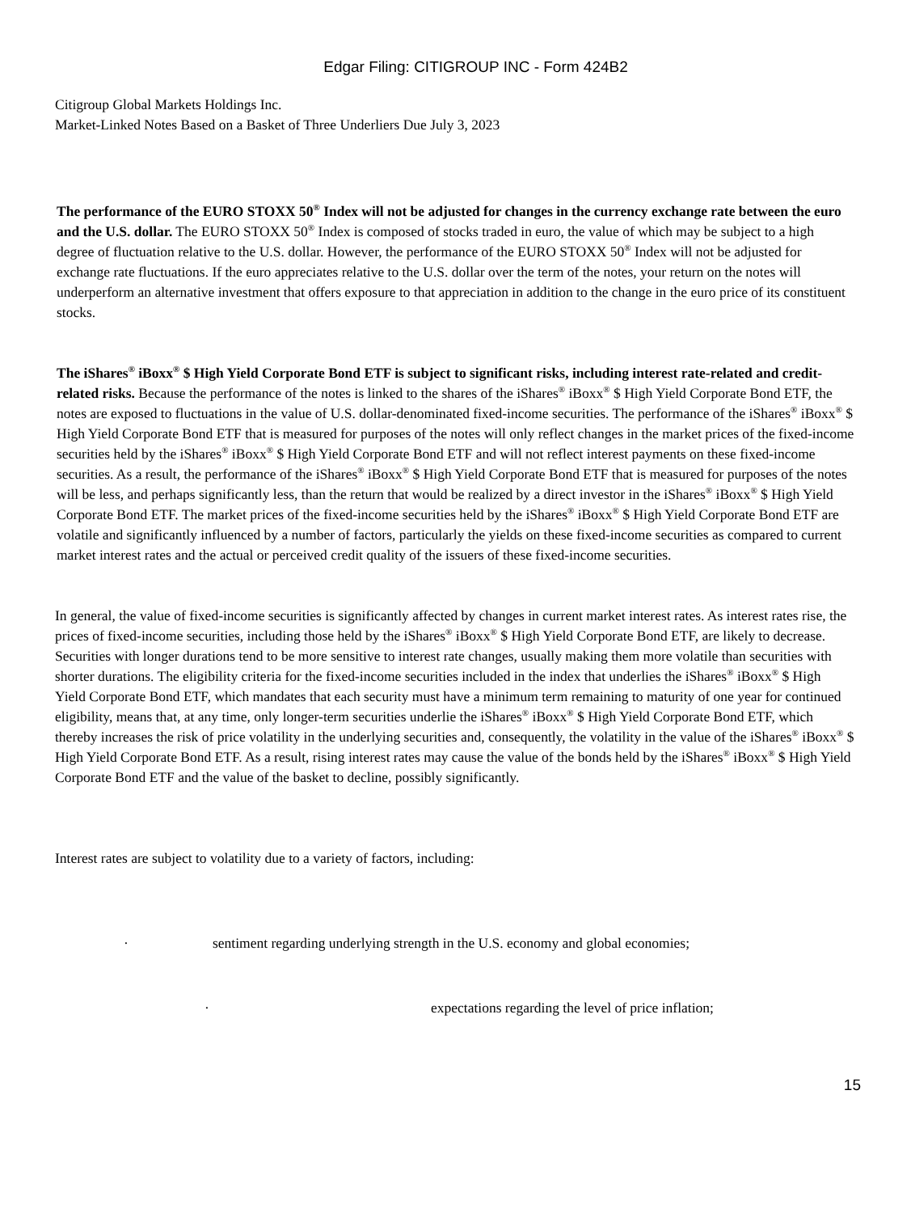Edgar Filing: CITIGROUP INC - Form 424B2
Citigroup Global Markets Holdings Inc.
Market-Linked Notes Based on a Basket of Three Underliers Due July 3, 2023
The performance of the EURO STOXX 50<sup>®</sup> Index will not be adjusted for changes in the currency exchange rate between the euro and the U.S. dollar. The EURO STOXX 50<sup>®</sup> Index is composed of stocks traded in euro, the value of which may be subject to a high degree of fluctuation relative to the U.S. dollar. However, the performance of the EURO STOXX 50<sup>®</sup> Index will not be adjusted for exchange rate fluctuations. If the euro appreciates relative to the U.S. dollar over the term of the notes, your return on the notes will underperform an alternative investment that offers exposure to that appreciation in addition to the change in the euro price of its constituent stocks.
The iShares<sup>®</sup> iBoxx<sup>®</sup> $ High Yield Corporate Bond ETF is subject to significant risks, including interest rate-related and credit-related risks. Because the performance of the notes is linked to the shares of the iShares<sup>®</sup> iBoxx<sup>®</sup> $ High Yield Corporate Bond ETF, the notes are exposed to fluctuations in the value of U.S. dollar-denominated fixed-income securities. The performance of the iShares<sup>®</sup> iBoxx<sup>®</sup> $ High Yield Corporate Bond ETF that is measured for purposes of the notes will only reflect changes in the market prices of the fixed-income securities held by the iShares<sup>®</sup> iBoxx<sup>®</sup> $ High Yield Corporate Bond ETF and will not reflect interest payments on these fixed-income securities. As a result, the performance of the iShares<sup>®</sup> iBoxx<sup>®</sup> $ High Yield Corporate Bond ETF that is measured for purposes of the notes will be less, and perhaps significantly less, than the return that would be realized by a direct investor in the iShares<sup>®</sup> iBoxx<sup>®</sup> $ High Yield Corporate Bond ETF. The market prices of the fixed-income securities held by the iShares<sup>®</sup> iBoxx<sup>®</sup> $ High Yield Corporate Bond ETF are volatile and significantly influenced by a number of factors, particularly the yields on these fixed-income securities as compared to current market interest rates and the actual or perceived credit quality of the issuers of these fixed-income securities.
In general, the value of fixed-income securities is significantly affected by changes in current market interest rates. As interest rates rise, the prices of fixed-income securities, including those held by the iShares<sup>®</sup> iBoxx<sup>®</sup> $ High Yield Corporate Bond ETF, are likely to decrease. Securities with longer durations tend to be more sensitive to interest rate changes, usually making them more volatile than securities with shorter durations. The eligibility criteria for the fixed-income securities included in the index that underlies the iShares<sup>®</sup> iBoxx<sup>®</sup> $ High Yield Corporate Bond ETF, which mandates that each security must have a minimum term remaining to maturity of one year for continued eligibility, means that, at any time, only longer-term securities underlie the iShares<sup>®</sup> iBoxx<sup>®</sup> $ High Yield Corporate Bond ETF, which thereby increases the risk of price volatility in the underlying securities and, consequently, the volatility in the value of the iShares<sup>®</sup> iBoxx<sup>®</sup> $ High Yield Corporate Bond ETF. As a result, rising interest rates may cause the value of the bonds held by the iShares<sup>®</sup> iBoxx<sup>®</sup> $ High Yield Corporate Bond ETF and the value of the basket to decline, possibly significantly.
Interest rates are subject to volatility due to a variety of factors, including:
· sentiment regarding underlying strength in the U.S. economy and global economies;
· expectations regarding the level of price inflation;
15